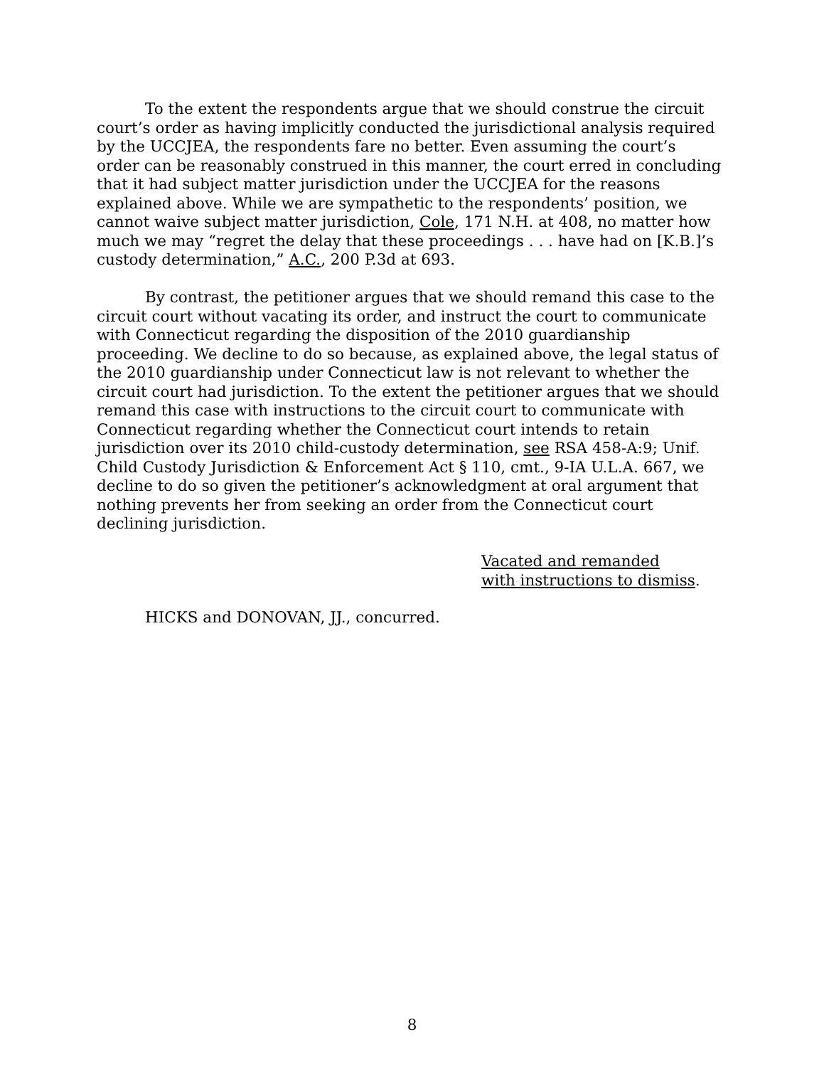To the extent the respondents argue that we should construe the circuit court’s order as having implicitly conducted the jurisdictional analysis required by the UCCJEA, the respondents fare no better. Even assuming the court’s order can be reasonably construed in this manner, the court erred in concluding that it had subject matter jurisdiction under the UCCJEA for the reasons explained above. While we are sympathetic to the respondents’ position, we cannot waive subject matter jurisdiction, Cole, 171 N.H. at 408, no matter how much we may “regret the delay that these proceedings . . . have had on [K.B.]’s custody determination,” A.C., 200 P.3d at 693.
By contrast, the petitioner argues that we should remand this case to the circuit court without vacating its order, and instruct the court to communicate with Connecticut regarding the disposition of the 2010 guardianship proceeding. We decline to do so because, as explained above, the legal status of the 2010 guardianship under Connecticut law is not relevant to whether the circuit court had jurisdiction. To the extent the petitioner argues that we should remand this case with instructions to the circuit court to communicate with Connecticut regarding whether the Connecticut court intends to retain jurisdiction over its 2010 child-custody determination, see RSA 458-A:9; Unif. Child Custody Jurisdiction & Enforcement Act § 110, cmt., 9-IA U.L.A. 667, we decline to do so given the petitioner’s acknowledgment at oral argument that nothing prevents her from seeking an order from the Connecticut court declining jurisdiction.
Vacated and remanded
with instructions to dismiss.
HICKS and DONOVAN, JJ., concurred.
8